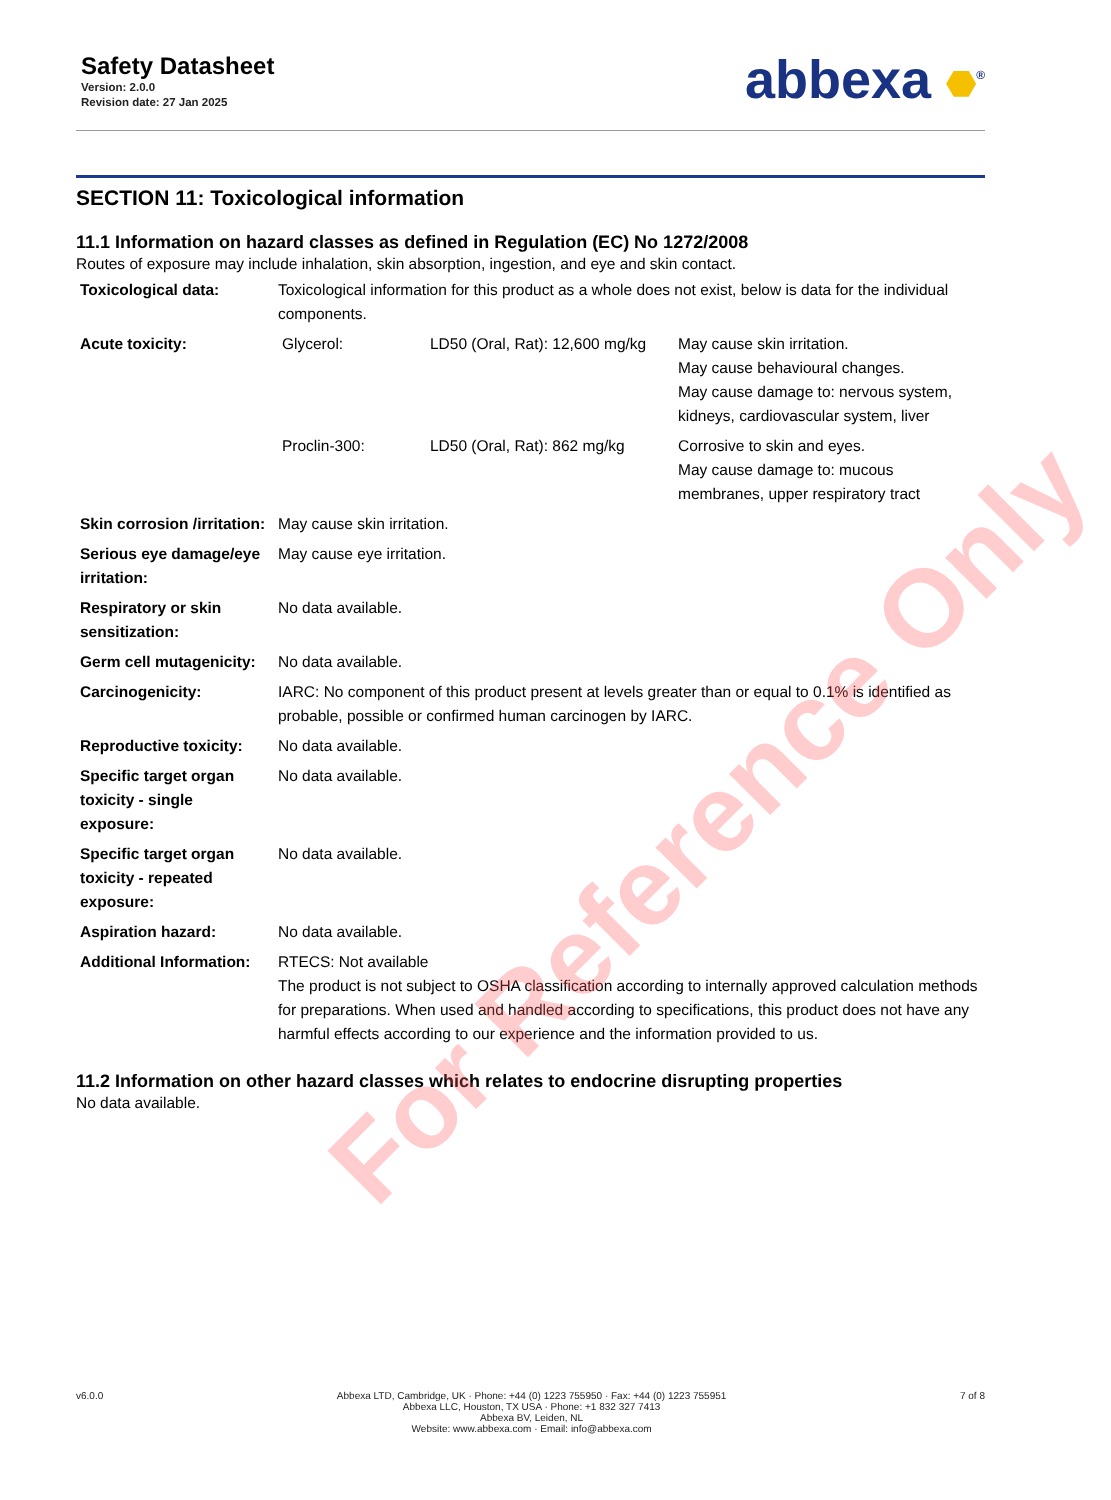Safety Datasheet
Version: 2.0.0
Revision date: 27 Jan 2025
abbexa <sup>®</sup>
SECTION 11: Toxicological information
11.1 Information on hazard classes as defined in Regulation (EC) No 1272/2008
Routes of exposure may include inhalation, skin absorption, ingestion, and eye and skin contact.
| Toxicological data: | Toxicological information for this product as a whole does not exist, below is data for the individual components. |
| Acute toxicity: | / Glycerol: / LD50 (Oral, Rat): 12,600 mg/kg / May cause skin irritation. May cause behavioural changes. May cause damage to: nervous system, kidneys, cardiovascular system, liver / / Proclin-300: / LD50 (Oral, Rat): 862 mg/kg / Corrosive to skin and eyes. May cause damage to: mucous membranes, upper respiratory tract / |
| Skin corrosion /irritation: | May cause skin irritation. |
| Serious eye damage/eye irritation: | May cause eye irritation. |
| Respiratory or skin sensitization: | No data available. |
| Germ cell mutagenicity: | No data available. |
| Carcinogenicity: | IARC: No component of this product present at levels greater than or equal to 0.1% is identified as probable, possible or confirmed human carcinogen by IARC. |
| Reproductive toxicity: | No data available. |
| Specific target organ toxicity - single exposure: | No data available. |
| Specific target organ toxicity - repeated exposure: | No data available. |
| Aspiration hazard: | No data available. |
| Additional Information: | RTECS: Not available The product is not subject to OSHA classification according to internally approved calculation methods for preparations. When used and handled according to specifications, this product does not have any harmful effects according to our experience and the information provided to us. |
11.2 Information on other hazard classes which relates to endocrine disrupting properties
No data available.
For Reference Only
v6.0.0 Abbexa LTD, Cambridge, UK · Phone: +44 (0) 1223 755950 · Fax: +44 (0) 1223 755951
Abbexa LLC, Houston, TX USA · Phone: +1 832 327 7413
Abbexa BV, Leiden, NL
Website: www.abbexa.com · Email: info@abbexa.com
7 of 8